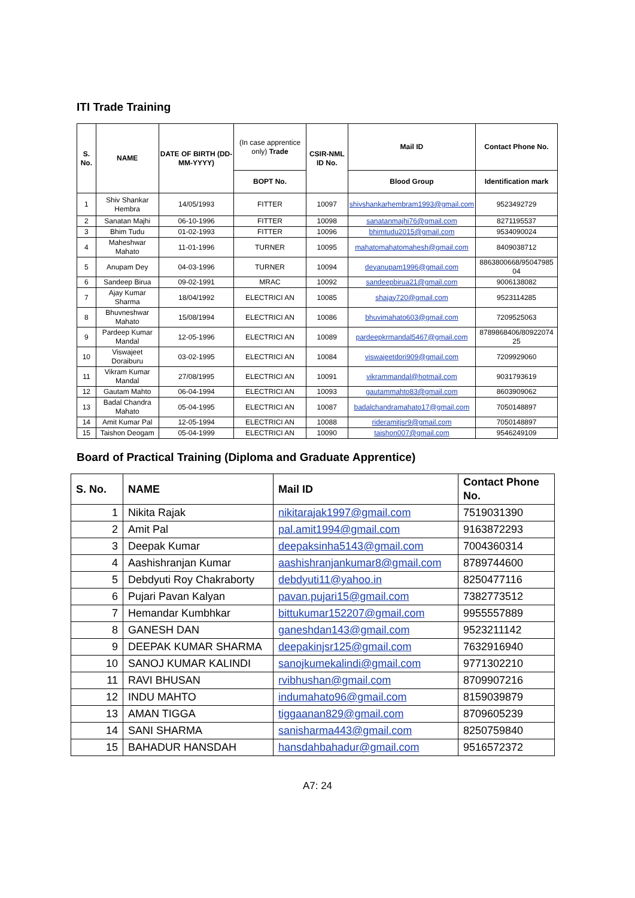ITI Trade Training
| S. No. | NAME | DATE OF BIRTH (DD-MM-YYYY) | (In case apprentice only) Trade | CSIR-NML ID No. | Mail ID | Contact Phone No. |
| | | | BOPT No. | | Blood Group | Identification mark |
| 1 | Shiv Shankar Hembra | 14/05/1993 | FITTER | 10097 | shivshankarhembram1993@gmail.com | 9523492729 |
| 2 | Sanatan Majhi | 06-10-1996 | FITTER | 10098 | sanatanmajhi76@gmail.com | 8271195537 |
| 3 | Bhim Tudu | 01-02-1993 | FITTER | 10096 | bhimtudu2015@gmail.com | 9534090024 |
| 4 | Maheshwar Mahato | 11-01-1996 | TURNER | 10095 | mahatomahatomahesh@gmail.com | 8409038712 |
| 5 | Anupam Dey | 04-03-1996 | TURNER | 10094 | deyanupam1996@gmail.com | 8863800668/95047985 04 |
| 6 | Sandeep Birua | 09-02-1991 | MRAC | 10092 | sandeepbirua21@gmail.com | 9006138082 |
| 7 | Ajay Kumar Sharma | 18/04/1992 | ELECTRICI AN | 10085 | shajay720@gmail.com | 9523114285 |
| 8 | Bhuvneshwar Mahato | 15/08/1994 | ELECTRICI AN | 10086 | bhuvimahato603@gmail.com | 7209525063 |
| 9 | Pardeep Kumar Mandal | 12-05-1996 | ELECTRICI AN | 10089 | pardeepkrmandal5467@gmail.com | 8789868406/80922074 25 |
| 10 | Viswajeet Doraiburu | 03-02-1995 | ELECTRICI AN | 10084 | viswajeetdori909@gmail.com | 7209929060 |
| 11 | Vikram Kumar Mandal | 27/08/1995 | ELECTRICI AN | 10091 | vikrammandal@hotmail.com | 9031793619 |
| 12 | Gautam Mahto | 06-04-1994 | ELECTRICI AN | 10093 | gautammahto83@gmail.com | 8603909062 |
| 13 | Badal Chandra Mahato | 05-04-1995 | ELECTRICI AN | 10087 | badalchandramahato17@gmail.com | 7050148897 |
| 14 | Amit Kumar Pal | 12-05-1994 | ELECTRICI AN | 10088 | rideramitjsr9@gmail.com | 7050148897 |
| 15 | Taishon Deogam | 05-04-1999 | ELECTRICI AN | 10090 | taishon007@gmail.com | 9546249109 |
Board of Practical Training (Diploma and Graduate Apprentice)
| S. No. | NAME | Mail ID | Contact Phone No. |
| --- | --- | --- | --- |
| 1 | Nikita Rajak | nikitarajak1997@gmail.com | 7519031390 |
| 2 | Amit Pal | pal.amit1994@gmail.com | 9163872293 |
| 3 | Deepak Kumar | deepaksinha5143@gmail.com | 7004360314 |
| 4 | Aashishranjan Kumar | aashishranjankumar8@gmail.com | 8789744600 |
| 5 | Debdyuti Roy Chakraborty | debdyuti11@yahoo.in | 8250477116 |
| 6 | Pujari Pavan Kalyan | pavan.pujari15@gmail.com | 7382773512 |
| 7 | Hemandar Kumbhkar | bittukumar152207@gmail.com | 9955557889 |
| 8 | GANESH DAN | ganeshdan143@gmail.com | 9523211142 |
| 9 | DEEPAK KUMAR SHARMA | deepakinjsr125@gmail.com | 7632916940 |
| 10 | SANOJ KUMAR KALINDI | sanojkumekalindi@gmail.com | 9771302210 |
| 11 | RAVI BHUSAN | rvibhushan@gmail.com | 8709907216 |
| 12 | INDU MAHTO | indumahato96@gmail.com | 8159039879 |
| 13 | AMAN TIGGA | tiggaanan829@gmail.com | 8709605239 |
| 14 | SANI SHARMA | sanisharma443@gmail.com | 8250759840 |
| 15 | BAHADUR HANSDAH | hansdahbahadur@gmail.com | 9516572372 |
A7: 24